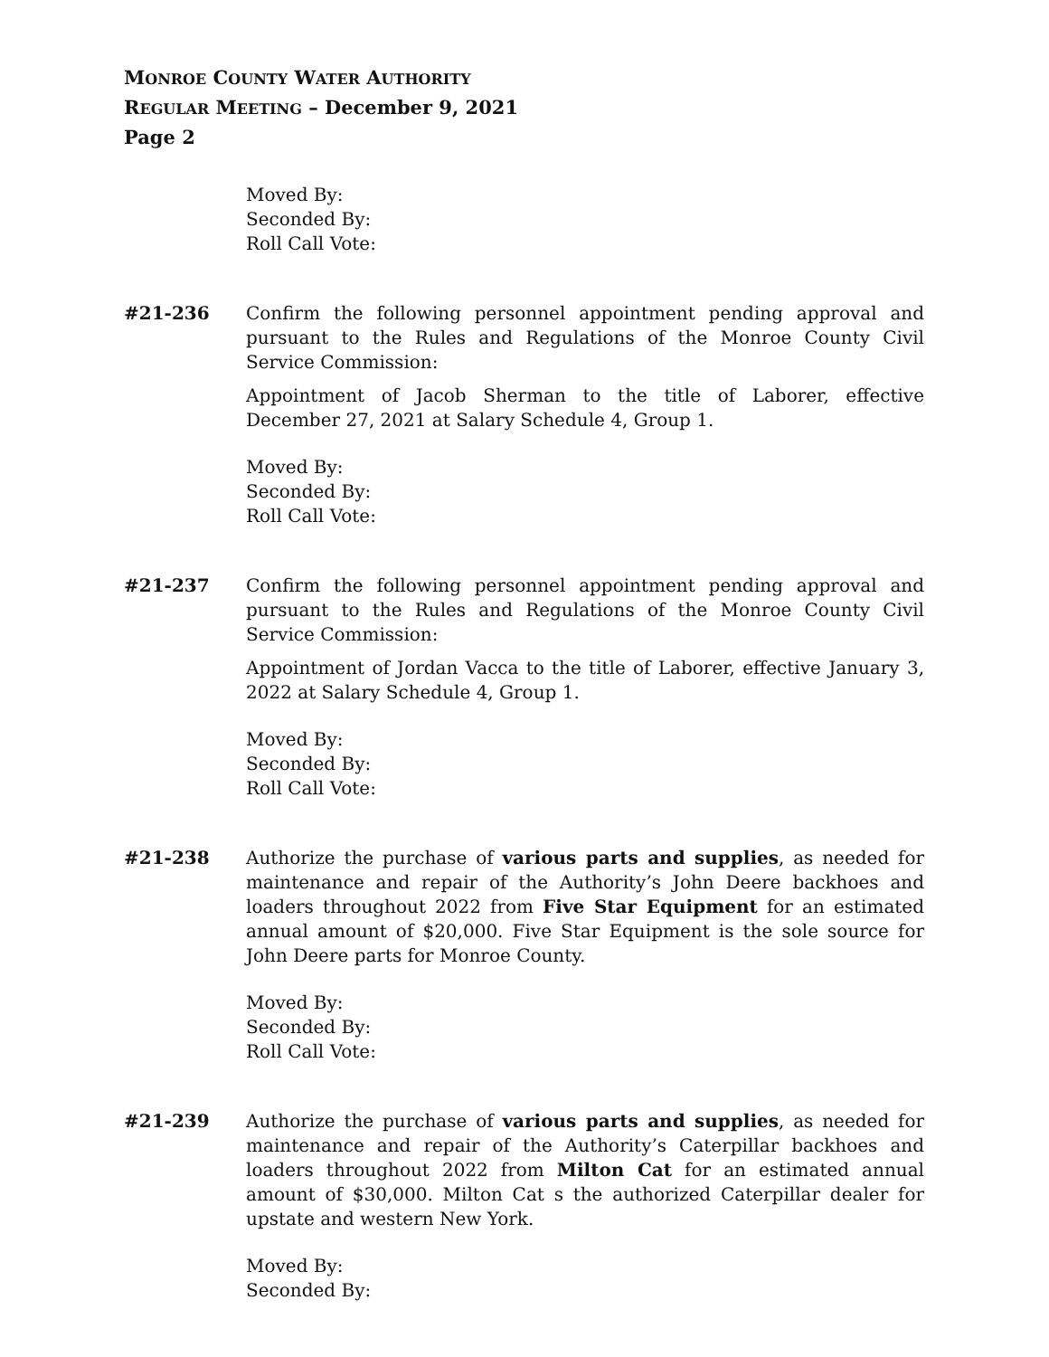MONROE COUNTY WATER AUTHORITY
REGULAR MEETING – December 9, 2021
Page 2
Moved By:
Seconded By:
Roll Call Vote:
#21-236 Confirm the following personnel appointment pending approval and pursuant to the Rules and Regulations of the Monroe County Civil Service Commission:
Appointment of Jacob Sherman to the title of Laborer, effective December 27, 2021 at Salary Schedule 4, Group 1.
Moved By:
Seconded By:
Roll Call Vote:
#21-237 Confirm the following personnel appointment pending approval and pursuant to the Rules and Regulations of the Monroe County Civil Service Commission:
Appointment of Jordan Vacca to the title of Laborer, effective January 3, 2022 at Salary Schedule 4, Group 1.
Moved By:
Seconded By:
Roll Call Vote:
#21-238 Authorize the purchase of various parts and supplies, as needed for maintenance and repair of the Authority’s John Deere backhoes and loaders throughout 2022 from Five Star Equipment for an estimated annual amount of $20,000. Five Star Equipment is the sole source for John Deere parts for Monroe County.
Moved By:
Seconded By:
Roll Call Vote:
#21-239 Authorize the purchase of various parts and supplies, as needed for maintenance and repair of the Authority’s Caterpillar backhoes and loaders throughout 2022 from Milton Cat for an estimated annual amount of $30,000. Milton Cat s the authorized Caterpillar dealer for upstate and western New York.
Moved By:
Seconded By: